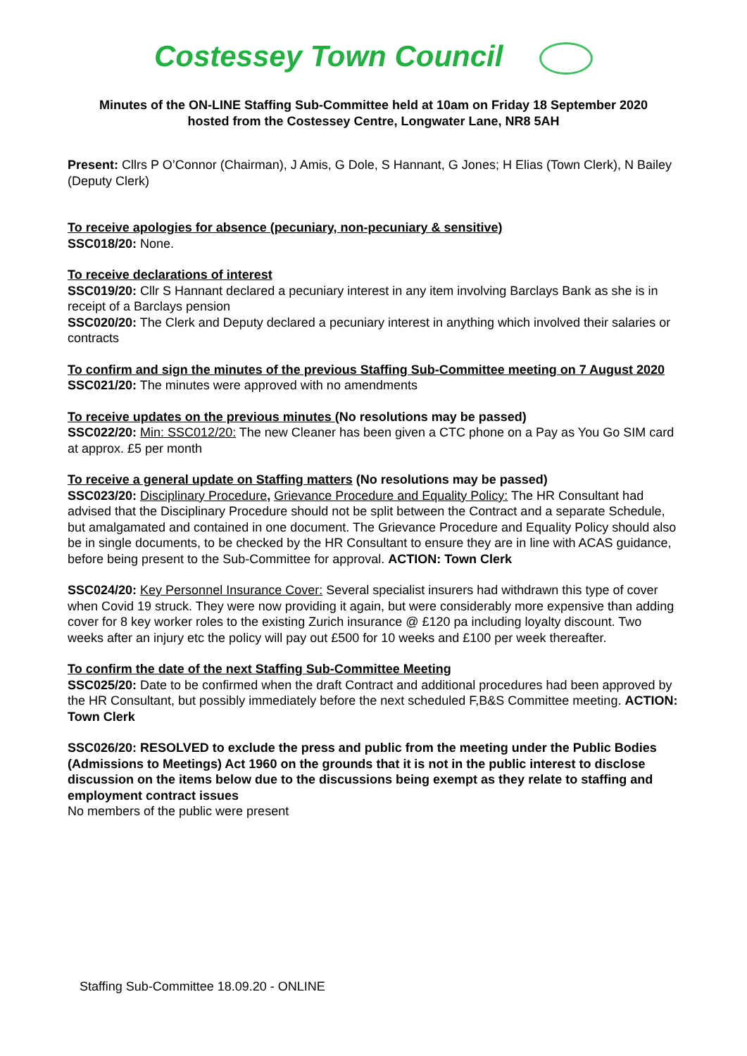Costessey Town Council
Minutes of the ON-LINE Staffing Sub-Committee held at 10am on Friday 18 September 2020
hosted from the Costessey Centre, Longwater Lane, NR8 5AH
Present: Cllrs P O’Connor (Chairman), J Amis, G Dole, S Hannant, G Jones; H Elias (Town Clerk), N Bailey (Deputy Clerk)
To receive apologies for absence (pecuniary, non-pecuniary & sensitive)
SSC018/20: None.
To receive declarations of interest
SSC019/20: Cllr S Hannant declared a pecuniary interest in any item involving Barclays Bank as she is in receipt of a Barclays pension
SSC020/20: The Clerk and Deputy declared a pecuniary interest in anything which involved their salaries or contracts
To confirm and sign the minutes of the previous Staffing Sub-Committee meeting on 7 August 2020
SSC021/20: The minutes were approved with no amendments
To receive updates on the previous minutes (No resolutions may be passed)
SSC022/20: Min: SSC012/20: The new Cleaner has been given a CTC phone on a Pay as You Go SIM card at approx. £5 per month
To receive a general update on Staffing matters (No resolutions may be passed)
SSC023/20: Disciplinary Procedure, Grievance Procedure and Equality Policy: The HR Consultant had advised that the Disciplinary Procedure should not be split between the Contract and a separate Schedule, but amalgamated and contained in one document. The Grievance Procedure and Equality Policy should also be in single documents, to be checked by the HR Consultant to ensure they are in line with ACAS guidance, before being present to the Sub-Committee for approval. ACTION: Town Clerk
SSC024/20: Key Personnel Insurance Cover: Several specialist insurers had withdrawn this type of cover when Covid 19 struck. They were now providing it again, but were considerably more expensive than adding cover for 8 key worker roles to the existing Zurich insurance @ £120 pa including loyalty discount. Two weeks after an injury etc the policy will pay out £500 for 10 weeks and £100 per week thereafter.
To confirm the date of the next Staffing Sub-Committee Meeting
SSC025/20: Date to be confirmed when the draft Contract and additional procedures had been approved by the HR Consultant, but possibly immediately before the next scheduled F,B&S Committee meeting. ACTION: Town Clerk
SSC026/20: RESOLVED to exclude the press and public from the meeting under the Public Bodies (Admissions to Meetings) Act 1960 on the grounds that it is not in the public interest to disclose discussion on the items below due to the discussions being exempt as they relate to staffing and employment contract issues
No members of the public were present
Staffing Sub-Committee 18.09.20 - ONLINE